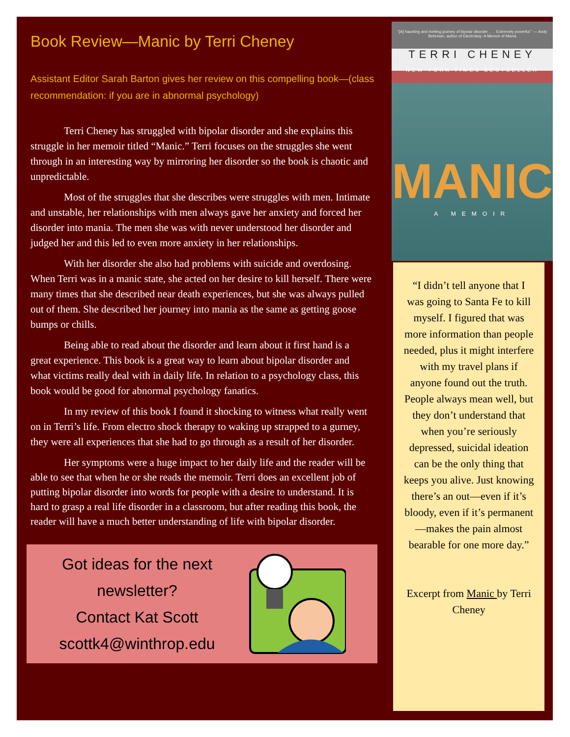Book Review—Manic by Terri Cheney
Assistant Editor Sarah Barton gives her review on this compelling book—(class recommendation: if you are in abnormal psychology)
Terri Cheney has struggled with bipolar disorder and she explains this struggle in her memoir titled “Manic.” Terri focuses on the struggles she went through in an interesting way by mirroring her disorder so the book is chaotic and unpredictable.
Most of the struggles that she describes were struggles with men. Intimate and unstable, her relationships with men always gave her anxiety and forced her disorder into mania. The men she was with never understood her disorder and judged her and this led to even more anxiety in her relationships.
With her disorder she also had problems with suicide and overdosing. When Terri was in a manic state, she acted on her desire to kill herself. There were many times that she described near death experiences, but she was always pulled out of them. She described her journey into mania as the same as getting goose bumps or chills.
Being able to read about the disorder and learn about it first hand is a great experience. This book is a great way to learn about bipolar disorder and what victims really deal with in daily life. In relation to a psychology class, this book would be good for abnormal psychology fanatics.
In my review of this book I found it shocking to witness what really went on in Terri’s life. From electro shock therapy to waking up strapped to a gurney, they were all experiences that she had to go through as a result of her disorder.
Her symptoms were a huge impact to her daily life and the reader will be able to see that when he or she reads the memoir. Terri does an excellent job of putting bipolar disorder into words for people with a desire to understand. It is hard to grasp a real life disorder in a classroom, but after reading this book, the reader will have a much better understanding of life with bipolar disorder.
Got ideas for the next newsletter?
Contact Kat Scott
scottk4@winthrop.edu
“[A] haunting and riveting journey of bipolar disorder. . . . Extremely powerful.” — Andy Behrman, author of Electroboy: A Memoir of Mania
TERRI CHENEY
NEW YORK TIMES BESTSELLER
MANIC
A MEMOIR
“I didn’t tell anyone that I was going to Santa Fe to kill myself. I figured that was more information than people needed, plus it might interfere with my travel plans if anyone found out the truth. People always mean well, but they don’t understand that when you’re seriously depressed, suicidal ideation can be the only thing that keeps you alive. Just knowing there’s an out—even if it’s bloody, even if it’s permanent —makes the pain almost bearable for one more day.”
Excerpt from Manic by Terri Cheney